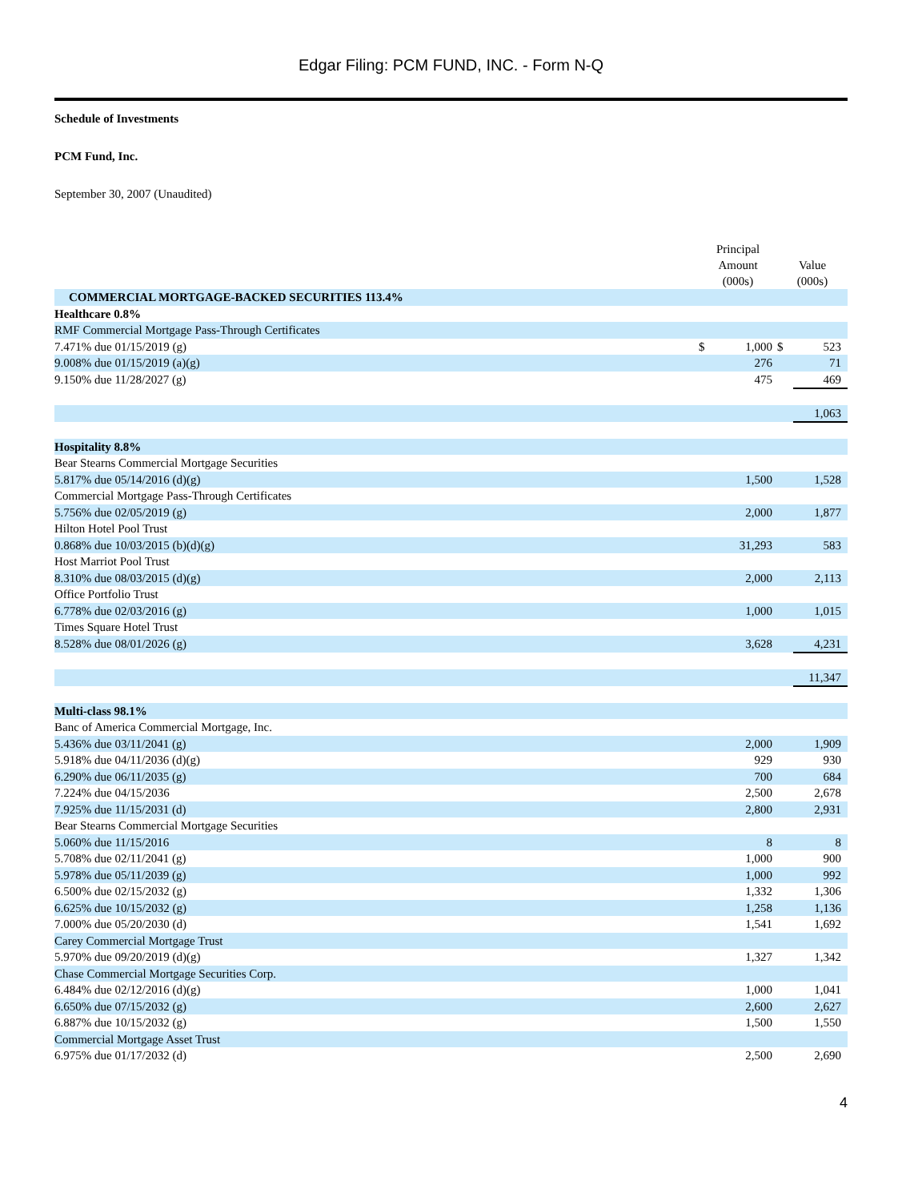Edgar Filing: PCM FUND, INC. - Form N-Q
Schedule of Investments
PCM Fund, Inc.
September 30, 2007 (Unaudited)
| | Principal Amount (000s) | | Value (000s) | |
| --- | --- | --- | --- | --- |
| COMMERCIAL MORTGAGE-BACKED SECURITIES 113.4% | | | | |
| Healthcare 0.8% | | | | |
| RMF Commercial Mortgage Pass-Through Certificates | | | | |
| 7.471% due 01/15/2019 (g) | $ | 1,000 | $ | 523 |
| 9.008% due 01/15/2019 (a)(g) | | 276 | | 71 |
| 9.150% due 11/28/2027 (g) | | 475 | | 469 |
| | | | | 1,063 |
| Hospitality 8.8% | | | | |
| Bear Stearns Commercial Mortgage Securities | | | | |
| 5.817% due 05/14/2016 (d)(g) | | 1,500 | | 1,528 |
| Commercial Mortgage Pass-Through Certificates | | | | |
| 5.756% due 02/05/2019 (g) | | 2,000 | | 1,877 |
| Hilton Hotel Pool Trust | | | | |
| 0.868% due 10/03/2015 (b)(d)(g) | | 31,293 | | 583 |
| Host Marriot Pool Trust | | | | |
| 8.310% due 08/03/2015 (d)(g) | | 2,000 | | 2,113 |
| Office Portfolio Trust | | | | |
| 6.778% due 02/03/2016 (g) | | 1,000 | | 1,015 |
| Times Square Hotel Trust | | | | |
| 8.528% due 08/01/2026 (g) | | 3,628 | | 4,231 |
| | | | | 11,347 |
| Multi-class 98.1% | | | | |
| Banc of America Commercial Mortgage, Inc. | | | | |
| 5.436% due 03/11/2041 (g) | | 2,000 | | 1,909 |
| 5.918% due 04/11/2036 (d)(g) | | 929 | | 930 |
| 6.290% due 06/11/2035 (g) | | 700 | | 684 |
| 7.224% due 04/15/2036 | | 2,500 | | 2,678 |
| 7.925% due 11/15/2031 (d) | | 2,800 | | 2,931 |
| Bear Stearns Commercial Mortgage Securities | | | | |
| 5.060% due 11/15/2016 | | 8 | | 8 |
| 5.708% due 02/11/2041 (g) | | 1,000 | | 900 |
| 5.978% due 05/11/2039 (g) | | 1,000 | | 992 |
| 6.500% due 02/15/2032 (g) | | 1,332 | | 1,306 |
| 6.625% due 10/15/2032 (g) | | 1,258 | | 1,136 |
| 7.000% due 05/20/2030 (d) | | 1,541 | | 1,692 |
| Carey Commercial Mortgage Trust | | | | |
| 5.970% due 09/20/2019 (d)(g) | | 1,327 | | 1,342 |
| Chase Commercial Mortgage Securities Corp. | | | | |
| 6.484% due 02/12/2016 (d)(g) | | 1,000 | | 1,041 |
| 6.650% due 07/15/2032 (g) | | 2,600 | | 2,627 |
| 6.887% due 10/15/2032 (g) | | 1,500 | | 1,550 |
| Commercial Mortgage Asset Trust | | | | |
| 6.975% due 01/17/2032 (d) | | 2,500 | | 2,690 |
4